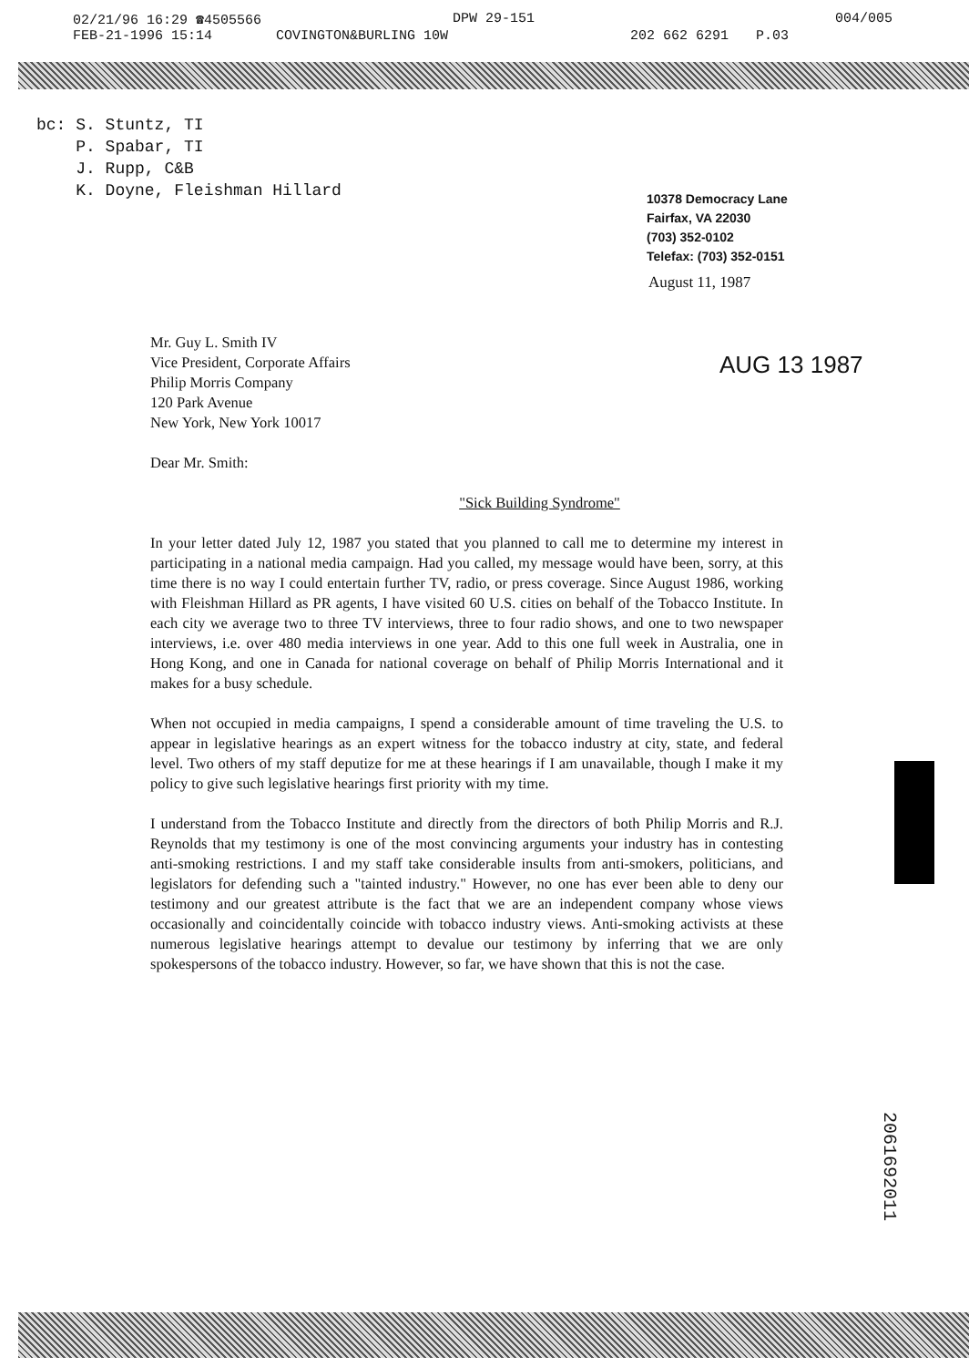02/21/96 16:29 ☎4505566 DPW 29-151 004/005
FEB-21-1996 15:14 COVINGTON&BURLING 10W 202 662 6291 P.03
bc: S. Stuntz, TI
P. Spabar, TI
J. Rupp, C&B
K. Doyne, Fleishman Hillard
10378 Democracy Lane
Fairfax, VA 22030
(703) 352-0102
Telefax: (703) 352-0151
August 11, 1987
AUG 13 1987
Mr. Guy L. Smith IV
Vice President, Corporate Affairs
Philip Morris Company
120 Park Avenue
New York, New York 10017
Dear Mr. Smith:
"Sick Building Syndrome"
In your letter dated July 12, 1987 you stated that you planned to call me to determine my interest in participating in a national media campaign. Had you called, my message would have been, sorry, at this time there is no way I could entertain further TV, radio, or press coverage. Since August 1986, working with Fleishman Hillard as PR agents, I have visited 60 U.S. cities on behalf of the Tobacco Institute. In each city we average two to three TV interviews, three to four radio shows, and one to two newspaper interviews, i.e. over 480 media interviews in one year. Add to this one full week in Australia, one in Hong Kong, and one in Canada for national coverage on behalf of Philip Morris International and it makes for a busy schedule.
When not occupied in media campaigns, I spend a considerable amount of time traveling the U.S. to appear in legislative hearings as an expert witness for the tobacco industry at city, state, and federal level. Two others of my staff deputize for me at these hearings if I am unavailable, though I make it my policy to give such legislative hearings first priority with my time.
I understand from the Tobacco Institute and directly from the directors of both Philip Morris and R.J. Reynolds that my testimony is one of the most convincing arguments your industry has in contesting anti-smoking restrictions. I and my staff take considerable insults from anti-smokers, politicians, and legislators for defending such a "tainted industry." However, no one has ever been able to deny our testimony and our greatest attribute is the fact that we are an independent company whose views occasionally and coincidentally coincide with tobacco industry views. Anti-smoking activists at these numerous legislative hearings attempt to devalue our testimony by inferring that we are only spokespersons of the tobacco industry. However, so far, we have shown that this is not the case.
2061692011